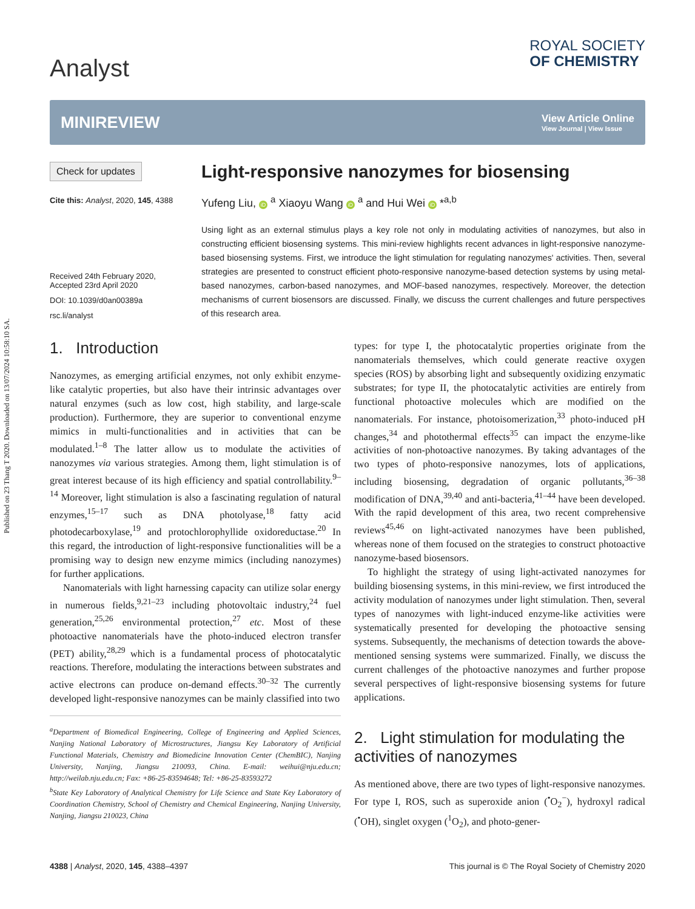Published on 23 Thang T 2020. Downloaded on 13/07/2024 10:58:10 SA.
Analyst
ROYAL SOCIETY
OF CHEMISTRY
MINIREVIEW
View Article Online
View Journal | View Issue
Check for updates
Cite this: Analyst, 2020, 145, 4388
Received 24th February 2020,
Accepted 23rd April 2020
DOI: 10.1039/d0an00389a
rsc.li/analyst
Light-responsive nanozymes for biosensing
Yufeng Liu, iD <sup>a</sup> Xiaoyu Wang iD <sup>a</sup> and Hui Wei iD *<sup>a,b</sup>
Using light as an external stimulus plays a key role not only in modulating activities of nanozymes, but also in constructing efficient biosensing systems. This mini-review highlights recent advances in light-responsive nanozyme-based biosensing systems. First, we introduce the light stimulation for regulating nanozymes' activities. Then, several strategies are presented to construct efficient photo-responsive nanozyme-based detection systems by using metal-based nanozymes, carbon-based nanozymes, and MOF-based nanozymes, respectively. Moreover, the detection mechanisms of current biosensors are discussed. Finally, we discuss the current challenges and future perspectives of this research area.
1. Introduction
Nanozymes, as emerging artificial enzymes, not only exhibit enzyme-like catalytic properties, but also have their intrinsic advantages over natural enzymes (such as low cost, high stability, and large-scale production). Furthermore, they are superior to conventional enzyme mimics in multi-functionalities and in activities that can be modulated.<sup>1–8</sup> The latter allow us to modulate the activities of nanozymes via various strategies. Among them, light stimulation is of great interest because of its high efficiency and spatial controllability.<sup>9–14</sup> Moreover, light stimulation is also a fascinating regulation of natural enzymes,<sup>15–17</sup> such as DNA photolyase,<sup>18</sup> fatty acid photodecarboxylase,<sup>19</sup> and protochlorophyllide oxidoreductase.<sup>20</sup> In this regard, the introduction of light-responsive functionalities will be a promising way to design new enzyme mimics (including nanozymes) for further applications.
Nanomaterials with light harnessing capacity can utilize solar energy in numerous fields,<sup>9,21–23</sup> including photovoltaic industry,<sup>24</sup> fuel generation,<sup>25,26</sup> environmental protection,<sup>27</sup> etc. Most of these photoactive nanomaterials have the photo-induced electron transfer (PET) ability,<sup>28,29</sup> which is a fundamental process of photocatalytic reactions. Therefore, modulating the interactions between substrates and active electrons can produce on-demand effects.<sup>30–32</sup> The currently developed light-responsive nanozymes can be mainly classified into two
<sup>a</sup> Department of Biomedical Engineering, College of Engineering and Applied Sciences, Nanjing National Laboratory of Microstructures, Jiangsu Key Laboratory of Artificial Functional Materials, Chemistry and Biomedicine Innovation Center (ChemBIC), Nanjing University, Nanjing, Jiangsu 210093, China. E-mail: weihui@nju.edu.cn; http://weilab.nju.edu.cn; Fax: +86-25-83594648; Tel: +86-25-83593272
<sup>b</sup> State Key Laboratory of Analytical Chemistry for Life Science and State Key Laboratory of Coordination Chemistry, School of Chemistry and Chemical Engineering, Nanjing University, Nanjing, Jiangsu 210023, China
types: for type I, the photocatalytic properties originate from the nanomaterials themselves, which could generate reactive oxygen species (ROS) by absorbing light and subsequently oxidizing enzymatic substrates; for type II, the photocatalytic activities are entirely from functional photoactive molecules which are modified on the nanomaterials. For instance, photoisomerization,<sup>33</sup> photo-induced pH changes,<sup>34</sup> and photothermal effects<sup>35</sup> can impact the enzyme-like activities of non-photoactive nanozymes. By taking advantages of the two types of photo-responsive nanozymes, lots of applications, including biosensing, degradation of organic pollutants,<sup>36–38</sup> modification of DNA,<sup>39,40</sup> and anti-bacteria,<sup>41–44</sup> have been developed. With the rapid development of this area, two recent comprehensive reviews<sup>45,46</sup> on light-activated nanozymes have been published, whereas none of them focused on the strategies to construct photoactive nanozyme-based biosensors.
To highlight the strategy of using light-activated nanozymes for building biosensing systems, in this mini-review, we first introduced the activity modulation of nanozymes under light stimulation. Then, several types of nanozymes with light-induced enzyme-like activities were systematically presented for developing the photoactive sensing systems. Subsequently, the mechanisms of detection towards the above-mentioned sensing systems were summarized. Finally, we discuss the current challenges of the photoactive nanozymes and further propose several perspectives of light-responsive biosensing systems for future applications.
2. Light stimulation for modulating the activities of nanozymes
As mentioned above, there are two types of light-responsive nanozymes. For type I, ROS, such as superoxide anion (<sup>•</sup>O<sub>2</sub><sup>−</sup>), hydroxyl radical (<sup>•</sup>OH), singlet oxygen (<sup>1</sup>O<sub>2</sub>), and photo-gener-
4388 | Analyst, 2020, 145, 4388–4397 This journal is © The Royal Society of Chemistry 2020